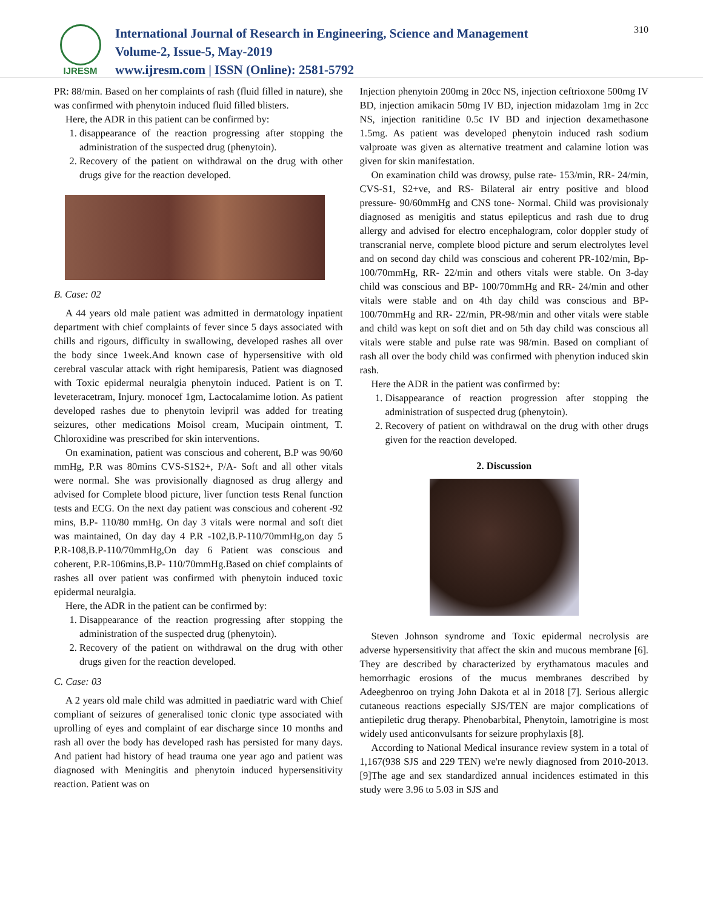IJRESM
International Journal of Research in Engineering, Science and Management
Volume-2, Issue-5, May-2019
www.ijresm.com | ISSN (Online): 2581-5792
310
PR: 88/min. Based on her complaints of rash (fluid filled in nature), she was confirmed with phenytoin induced fluid filled blisters.
Here, the ADR in this patient can be confirmed by:
1. disappearance of the reaction progressing after stopping the administration of the suspected drug (phenytoin).
2. Recovery of the patient on withdrawal on the drug with other drugs give for the reaction developed.
B. Case: 02
A 44 years old male patient was admitted in dermatology inpatient department with chief complaints of fever since 5 days associated with chills and rigours, difficulty in swallowing, developed rashes all over the body since 1week.And known case of hypersensitive with old cerebral vascular attack with right hemiparesis, Patient was diagnosed with Toxic epidermal neuralgia phenytoin induced. Patient is on T. leveteracetram, Injury. monocef 1gm, Lactocalamime lotion. As patient developed rashes due to phenytoin levipril was added for treating seizures, other medications Moisol cream, Mucipain ointment, T. Chloroxidine was prescribed for skin interventions.
On examination, patient was conscious and coherent, B.P was 90/60 mmHg, P.R was 80mins CVS-S1S2+, P/A- Soft and all other vitals were normal. She was provisionally diagnosed as drug allergy and advised for Complete blood picture, liver function tests Renal function tests and ECG. On the next day patient was conscious and coherent -92 mins, B.P- 110/80 mmHg. On day 3 vitals were normal and soft diet was maintained, On day day 4 P.R -102,B.P-110/70mmHg,on day 5 P.R-108,B.P-110/70mmHg,On day 6 Patient was conscious and coherent, P.R-106mins,B.P- 110/70mmHg.Based on chief complaints of rashes all over patient was confirmed with phenytoin induced toxic epidermal neuralgia.
Here, the ADR in the patient can be confirmed by:
1. Disappearance of the reaction progressing after stopping the administration of the suspected drug (phenytoin).
2. Recovery of the patient on withdrawal on the drug with other drugs given for the reaction developed.
C. Case: 03
A 2 years old male child was admitted in paediatric ward with Chief compliant of seizures of generalised tonic clonic type associated with uprolling of eyes and complaint of ear discharge since 10 months and rash all over the body has developed rash has persisted for many days. And patient had history of head trauma one year ago and patient was diagnosed with Meningitis and phenytoin induced hypersensitivity reaction. Patient was on
Injection phenytoin 200mg in 20cc NS, injection ceftrioxone 500mg IV BD, injection amikacin 50mg IV BD, injection midazolam 1mg in 2cc NS, injection ranitidine 0.5c IV BD and injection dexamethasone 1.5mg. As patient was developed phenytoin induced rash sodium valproate was given as alternative treatment and calamine lotion was given for skin manifestation.
On examination child was drowsy, pulse rate- 153/min, RR- 24/min, CVS-S1, S2+ve, and RS- Bilateral air entry positive and blood pressure- 90/60mmHg and CNS tone- Normal. Child was provisionaly diagnosed as menigitis and status epilepticus and rash due to drug allergy and advised for electro encephalogram, color doppler study of transcranial nerve, complete blood picture and serum electrolytes level and on second day child was conscious and coherent PR-102/min, Bp-100/70mmHg, RR- 22/min and others vitals were stable. On 3-day child was conscious and BP- 100/70mmHg and RR- 24/min and other vitals were stable and on 4th day child was conscious and BP- 100/70mmHg and RR- 22/min, PR-98/min and other vitals were stable and child was kept on soft diet and on 5th day child was conscious all vitals were stable and pulse rate was 98/min. Based on compliant of rash all over the body child was confirmed with phenytion induced skin rash.
Here the ADR in the patient was confirmed by:
1. Disappearance of reaction progression after stopping the administration of suspected drug (phenytoin).
2. Recovery of patient on withdrawal on the drug with other drugs given for the reaction developed.
2. Discussion
Steven Johnson syndrome and Toxic epidermal necrolysis are adverse hypersensitivity that affect the skin and mucous membrane [6]. They are described by characterized by erythamatous macules and hemorrhagic erosions of the mucus membranes described by Adeegbenroo on trying John Dakota et al in 2018 [7]. Serious allergic cutaneous reactions especially SJS/TEN are major complications of antiepiletic drug therapy. Phenobarbital, Phenytoin, lamotrigine is most widely used anticonvulsants for seizure prophylaxis [8].
According to National Medical insurance review system in a total of 1,167(938 SJS and 229 TEN) we're newly diagnosed from 2010-2013.[9]The age and sex standardized annual incidences estimated in this study were 3.96 to 5.03 in SJS and